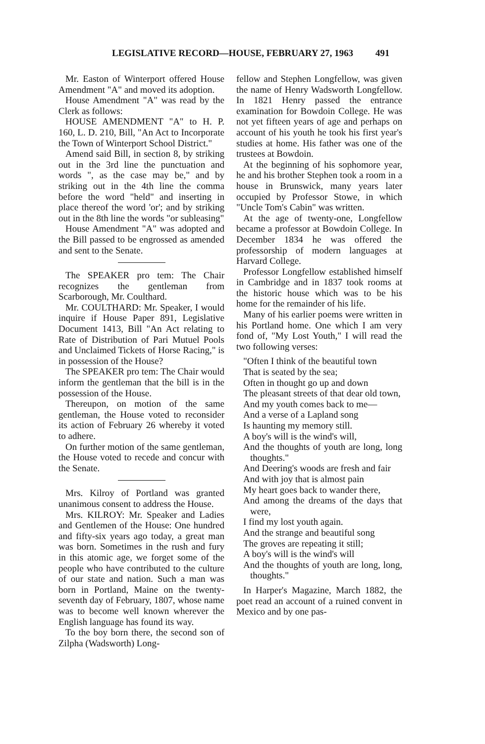LEGISLATIVE RECORD—HOUSE, FEBRUARY 27, 1963 491
Mr. Easton of Winterport offered House Amendment "A" and moved its adoption.
House Amendment "A" was read by the Clerk as follows:
HOUSE AMENDMENT "A" to H. P. 160, L. D. 210, Bill, "An Act to Incorporate the Town of Winterport School District."
Amend said Bill, in section 8, by striking out in the 3rd line the punctuation and words ", as the case may be," and by striking out in the 4th line the comma before the word "held" and inserting in place thereof the word 'or'; and by striking out in the 8th line the words "or subleasing"
House Amendment "A" was adopted and the Bill passed to be engrossed as amended and sent to the Senate.
The SPEAKER pro tem: The Chair recognizes the gentleman from Scarborough, Mr. Coulthard.
Mr. COULTHARD: Mr. Speaker, I would inquire if House Paper 891, Legislative Document 1413, Bill "An Act relating to Rate of Distribution of Pari Mutuel Pools and Unclaimed Tickets of Horse Racing," is in possession of the House?
The SPEAKER pro tem: The Chair would inform the gentleman that the bill is in the possession of the House.
Thereupon, on motion of the same gentleman, the House voted to reconsider its action of February 26 whereby it voted to adhere.
On further motion of the same gentleman, the House voted to recede and concur with the Senate.
Mrs. Kilroy of Portland was granted unanimous consent to address the House.
Mrs. KILROY: Mr. Speaker and Ladies and Gentlemen of the House: One hundred and fifty-six years ago today, a great man was born. Sometimes in the rush and fury in this atomic age, we forget some of the people who have contributed to the culture of our state and nation. Such a man was born in Portland, Maine on the twenty-seventh day of February, 1807, whose name was to become well known wherever the English language has found its way.
To the boy born there, the second son of Zilpha (Wadsworth) Long-
fellow and Stephen Longfellow, was given the name of Henry Wadsworth Longfellow. In 1821 Henry passed the entrance examination for Bowdoin College. He was not yet fifteen years of age and perhaps on account of his youth he took his first year's studies at home. His father was one of the trustees at Bowdoin.
At the beginning of his sophomore year, he and his brother Stephen took a room in a house in Brunswick, many years later occupied by Professor Stowe, in which "Uncle Tom's Cabin" was written.
At the age of twenty-one, Longfellow became a professor at Bowdoin College. In December 1834 he was offered the professorship of modern languages at Harvard College.
Professor Longfellow established himself in Cambridge and in 1837 took rooms at the historic house which was to be his home for the remainder of his life.
Many of his earlier poems were written in his Portland home. One which I am very fond of, "My Lost Youth," I will read the two following verses:
"Often I think of the beautiful town
That is seated by the sea;
Often in thought go up and down
The pleasant streets of that dear old town,
And my youth comes back to me—
And a verse of a Lapland song
Is haunting my memory still.
A boy's will is the wind's will,
And the thoughts of youth are long, long thoughts."
And Deering's woods are fresh and fair
And with joy that is almost pain
My heart goes back to wander there,
And among the dreams of the days that were,
I find my lost youth again.
And the strange and beautiful song
The groves are repeating it still;
A boy's will is the wind's will
And the thoughts of youth are long, long, thoughts."
In Harper's Magazine, March 1882, the poet read an account of a ruined convent in Mexico and by one pas-